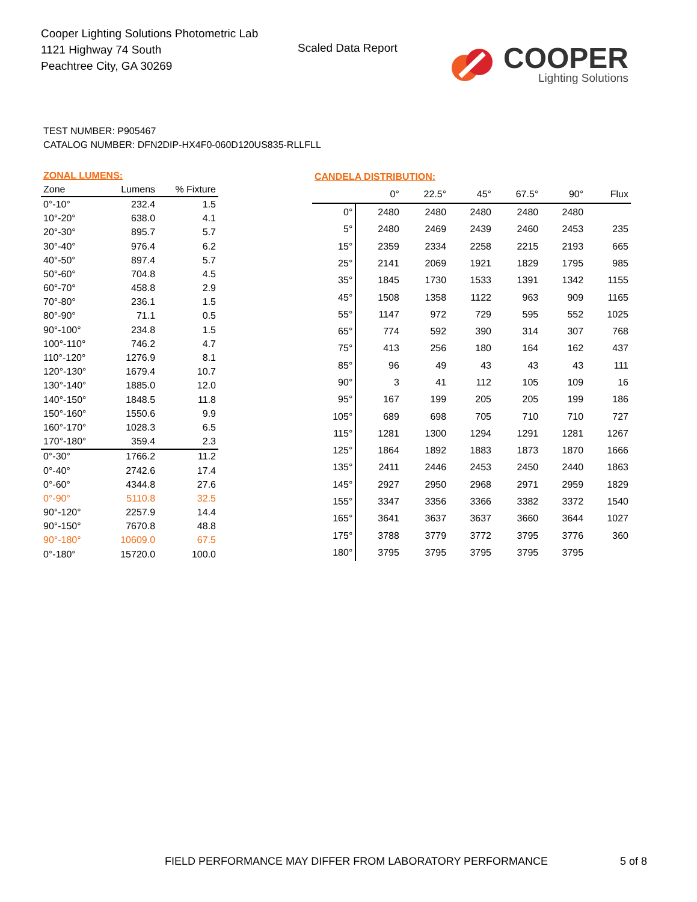Cooper Lighting Solutions Photometric Lab
1121 Highway 74 South
Peachtree City, GA 30269
Scaled Data Report
COOPER
Lighting Solutions
TEST NUMBER: P905467
CATALOG NUMBER: DFN2DIP-HX4F0-060D120US835-RLLFLL
| ZONAL LUMENS: | | |
| --- | --- | --- |
| Zone | Lumens | % Fixture |
| 0°-10° | 232.4 | 1.5 |
| 10°-20° | 638.0 | 4.1 |
| 20°-30° | 895.7 | 5.7 |
| 30°-40° | 976.4 | 6.2 |
| 40°-50° | 897.4 | 5.7 |
| 50°-60° | 704.8 | 4.5 |
| 60°-70° | 458.8 | 2.9 |
| 70°-80° | 236.1 | 1.5 |
| 80°-90° | 71.1 | 0.5 |
| 90°-100° | 234.8 | 1.5 |
| 100°-110° | 746.2 | 4.7 |
| 110°-120° | 1276.9 | 8.1 |
| 120°-130° | 1679.4 | 10.7 |
| 130°-140° | 1885.0 | 12.0 |
| 140°-150° | 1848.5 | 11.8 |
| 150°-160° | 1550.6 | 9.9 |
| 160°-170° | 1028.3 | 6.5 |
| 170°-180° | 359.4 | 2.3 |
| 0°-30° | 1766.2 | 11.2 |
| 0°-40° | 2742.6 | 17.4 |
| 0°-60° | 4344.8 | 27.6 |
| 0°-90° | 5110.8 | 32.5 |
| 90°-120° | 2257.9 | 14.4 |
| 90°-150° | 7670.8 | 48.8 |
| 90°-180° | 10609.0 | 67.5 |
| 0°-180° | 15720.0 | 100.0 |
| CANDELA DISTRIBUTION: | | | | | | |
| --- | --- | --- | --- | --- | --- | --- |
| | 0° | 22.5° | 45° | 67.5° | 90° | Flux |
| 0° | 2480 | 2480 | 2480 | 2480 | 2480 | |
| 5° | 2480 | 2469 | 2439 | 2460 | 2453 | 235 |
| 15° | 2359 | 2334 | 2258 | 2215 | 2193 | 665 |
| 25° | 2141 | 2069 | 1921 | 1829 | 1795 | 985 |
| 35° | 1845 | 1730 | 1533 | 1391 | 1342 | 1155 |
| 45° | 1508 | 1358 | 1122 | 963 | 909 | 1165 |
| 55° | 1147 | 972 | 729 | 595 | 552 | 1025 |
| 65° | 774 | 592 | 390 | 314 | 307 | 768 |
| 75° | 413 | 256 | 180 | 164 | 162 | 437 |
| 85° | 96 | 49 | 43 | 43 | 43 | 111 |
| 90° | 3 | 41 | 112 | 105 | 109 | 16 |
| 95° | 167 | 199 | 205 | 205 | 199 | 186 |
| 105° | 689 | 698 | 705 | 710 | 710 | 727 |
| 115° | 1281 | 1300 | 1294 | 1291 | 1281 | 1267 |
| 125° | 1864 | 1892 | 1883 | 1873 | 1870 | 1666 |
| 135° | 2411 | 2446 | 2453 | 2450 | 2440 | 1863 |
| 145° | 2927 | 2950 | 2968 | 2971 | 2959 | 1829 |
| 155° | 3347 | 3356 | 3366 | 3382 | 3372 | 1540 |
| 165° | 3641 | 3637 | 3637 | 3660 | 3644 | 1027 |
| 175° | 3788 | 3779 | 3772 | 3795 | 3776 | 360 |
| 180° | 3795 | 3795 | 3795 | 3795 | 3795 | |
FIELD PERFORMANCE MAY DIFFER FROM LABORATORY PERFORMANCE
5 of 8